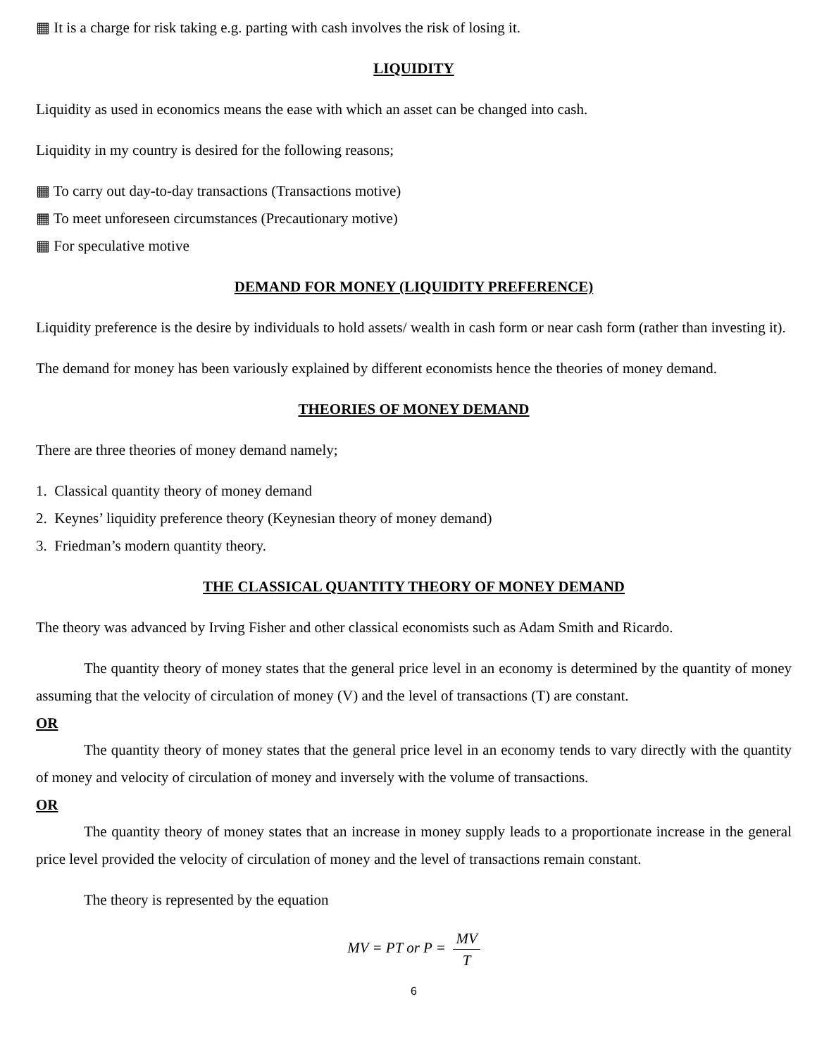▦ It is a charge for risk taking e.g. parting with cash involves the risk of losing it.
LIQUIDITY
Liquidity as used in economics means the ease with which an asset can be changed into cash.
Liquidity in my country is desired for the following reasons;
▦ To carry out day-to-day transactions (Transactions motive)
▦ To meet unforeseen circumstances (Precautionary motive)
▦ For speculative motive
DEMAND FOR MONEY (LIQUIDITY PREFERENCE)
Liquidity preference is the desire by individuals to hold assets/ wealth in cash form or near cash form (rather than investing it).
The demand for money has been variously explained by different economists hence the theories of money demand.
THEORIES OF MONEY DEMAND
There are three theories of money demand namely;
1. Classical quantity theory of money demand
2. Keynes’ liquidity preference theory (Keynesian theory of money demand)
3. Friedman’s modern quantity theory.
THE CLASSICAL QUANTITY THEORY OF MONEY DEMAND
The theory was advanced by Irving Fisher and other classical economists such as Adam Smith and Ricardo.
The quantity theory of money states that the general price level in an economy is determined by the quantity of money assuming that the velocity of circulation of money (V) and the level of transactions (T) are constant.
OR
The quantity theory of money states that the general price level in an economy tends to vary directly with the quantity of money and velocity of circulation of money and inversely with the volume of transactions.
OR
The quantity theory of money states that an increase in money supply leads to a proportionate increase in the general price level provided the velocity of circulation of money and the level of transactions remain constant.
The theory is represented by the equation
MV = PT or P = MV T
6